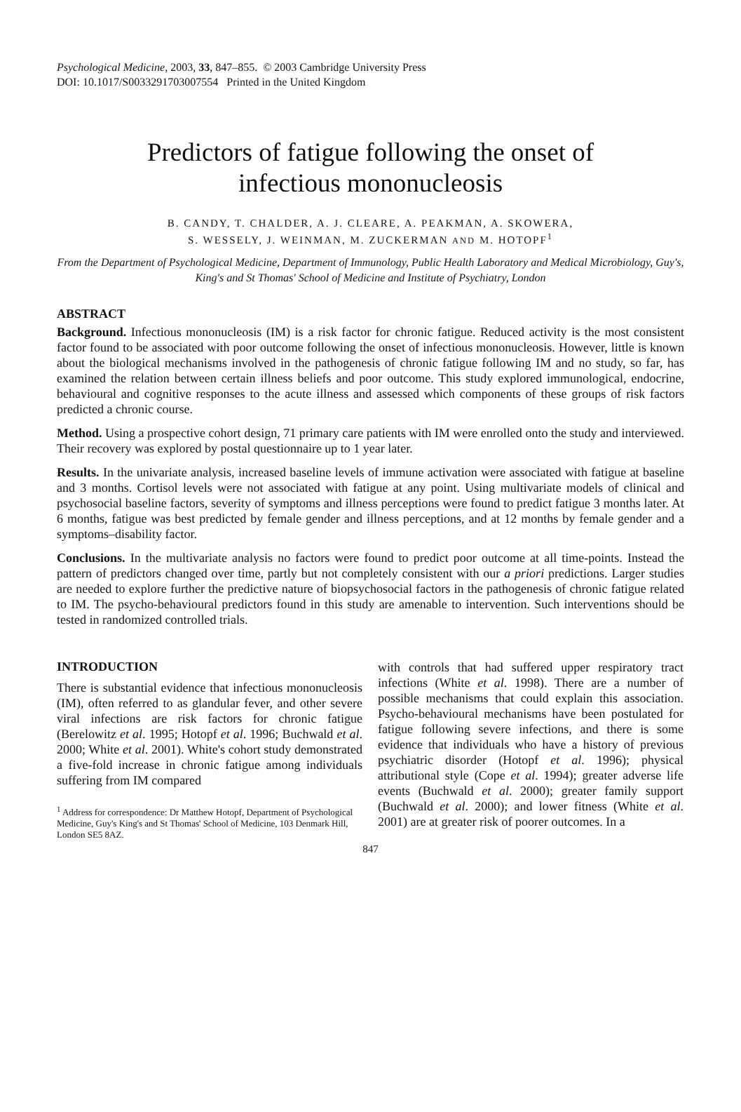Psychological Medicine, 2003, 33, 847–855. © 2003 Cambridge University Press
DOI: 10.1017/S0033291703007554 Printed in the United Kingdom
Predictors of fatigue following the onset of
infectious mononucleosis
B. CANDY, T. CHALDER, A. J. CLEARE, A. PEAKMAN, A. SKOWERA,
S. WESSELY, J. WEINMAN, M. ZUCKERMAN AND M. HOTOPF<sup>1</sup>
From the Department of Psychological Medicine, Department of Immunology, Public Health Laboratory and Medical Microbiology, Guy's, King's and St Thomas' School of Medicine and Institute of Psychiatry, London
ABSTRACT
Background. Infectious mononucleosis (IM) is a risk factor for chronic fatigue. Reduced activity is the most consistent factor found to be associated with poor outcome following the onset of infectious mononucleosis. However, little is known about the biological mechanisms involved in the pathogenesis of chronic fatigue following IM and no study, so far, has examined the relation between certain illness beliefs and poor outcome. This study explored immunological, endocrine, behavioural and cognitive responses to the acute illness and assessed which components of these groups of risk factors predicted a chronic course.
Method. Using a prospective cohort design, 71 primary care patients with IM were enrolled onto the study and interviewed. Their recovery was explored by postal questionnaire up to 1 year later.
Results. In the univariate analysis, increased baseline levels of immune activation were associated with fatigue at baseline and 3 months. Cortisol levels were not associated with fatigue at any point. Using multivariate models of clinical and psychosocial baseline factors, severity of symptoms and illness perceptions were found to predict fatigue 3 months later. At 6 months, fatigue was best predicted by female gender and illness perceptions, and at 12 months by female gender and a symptoms–disability factor.
Conclusions. In the multivariate analysis no factors were found to predict poor outcome at all time-points. Instead the pattern of predictors changed over time, partly but not completely consistent with our a priori predictions. Larger studies are needed to explore further the predictive nature of biopsychosocial factors in the pathogenesis of chronic fatigue related to IM. The psycho-behavioural predictors found in this study are amenable to intervention. Such interventions should be tested in randomized controlled trials.
INTRODUCTION
There is substantial evidence that infectious mononucleosis (IM), often referred to as glandular fever, and other severe viral infections are risk factors for chronic fatigue (Berelowitz et al. 1995; Hotopf et al. 1996; Buchwald et al. 2000; White et al. 2001). White's cohort study demonstrated a five-fold increase in chronic fatigue among individuals suffering from IM compared
<sup>1</sup> Address for correspondence: Dr Matthew Hotopf, Department of Psychological Medicine, Guy's King's and St Thomas' School of Medicine, 103 Denmark Hill, London SE5 8AZ.
with controls that had suffered upper respiratory tract infections (White et al. 1998). There are a number of possible mechanisms that could explain this association. Psycho-behavioural mechanisms have been postulated for fatigue following severe infections, and there is some evidence that individuals who have a history of previous psychiatric disorder (Hotopf et al. 1996); physical attributional style (Cope et al. 1994); greater adverse life events (Buchwald et al. 2000); greater family support (Buchwald et al. 2000); and lower fitness (White et al. 2001) are at greater risk of poorer outcomes. In a
847